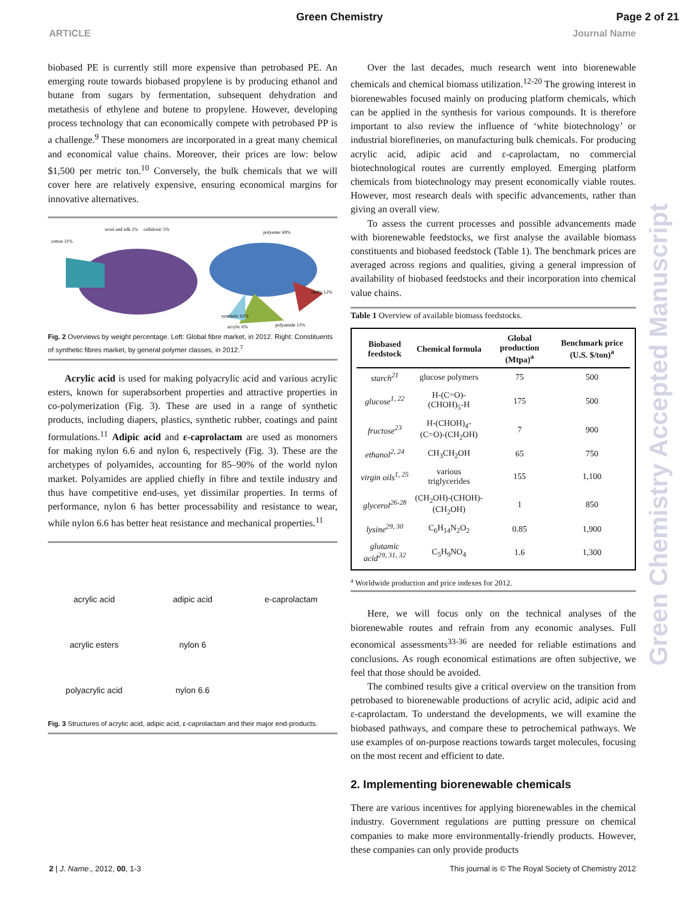Green Chemistry Page 2 of 21
ARTICLE Journal Name
Green Chemistry Accepted Manuscript
biobased PE is currently still more expensive than petrobased PE. An emerging route towards biobased propylene is by producing ethanol and butane from sugars by fermentation, subsequent dehydration and metathesis of ethylene and butene to propylene. However, developing process technology that can economically compete with petrobased PP is a challenge.<sup>9</sup> These monomers are incorporated in a great many chemical and economical value chains. Moreover, their prices are low: below $1,500 per metric ton.<sup>10</sup> Conversely, the bulk chemicals that we will cover here are relatively expensive, ensuring economical margins for innovative alternatives.
cotton 31%
wool and silk 2%
cellulosic 5%
synthetic 62%
polyester 69%
olefin 12%
polyamide 13%
acrylic 6%
Fig. 2 Overviews by weight percentage. Left: Global fibre market, in 2012. Right: Constituents of synthetic fibres market, by general polymer classes, in 2012.<sup>7</sup>
Acrylic acid is used for making polyacrylic acid and various acrylic esters, known for superabsorbent properties and attractive properties in co-polymerization (Fig. 3). These are used in a range of synthetic products, including diapers, plastics, synthetic rubber, coatings and paint formulations.<sup>11</sup> Adipic acid and ε-caprolactam are used as monomers for making nylon 6.6 and nylon 6, respectively (Fig. 3). These are the archetypes of polyamides, accounting for 85–90% of the world nylon market. Polyamides are applied chiefly in fibre and textile industry and thus have competitive end-uses, yet dissimilar properties. In terms of performance, nylon 6 has better processability and resistance to wear, while nylon 6.6 has better heat resistance and mechanical properties.<sup>11</sup>
acrylic acid adipic acid e-caprolactam acrylic esters nylon 6 polyacrylic acid nylon 6.6
Fig. 3 Structures of acrylic acid, adipic acid, ε-caprolactam and their major end-products.
Over the last decades, much research went into biorenewable chemicals and chemical biomass utilization.<sup>12-20</sup> The growing interest in biorenewables focused mainly on producing platform chemicals, which can be applied in the synthesis for various compounds. It is therefore important to also review the influence of ‘white biotechnology’ or industrial biorefineries, on manufacturing bulk chemicals. For producing acrylic acid, adipic acid and ε-caprolactam, no commercial biotechnological routes are currently employed. Emerging platform chemicals from biotechnology may present economically viable routes. However, most research deals with specific advancements, rather than giving an overall view.
To assess the current processes and possible advancements made with biorenewable feedstocks, we first analyse the available biomass constituents and biobased feedstock (Table 1). The benchmark prices are averaged across regions and qualities, giving a general impression of availability of biobased feedstocks and their incorporation into chemical value chains.
Table 1 Overview of available biomass feedstocks.
| Biobased feedstock | Chemical formula | Global production (Mtpa)<sup>a</sup> | Benchmark price (U.S. $/ton)<sup>a</sup> |
| --- | --- | --- | --- |
| starch<sup>21</sup> | glucose polymers | 75 | 500 |
| glucose<sup>1, 22</sup> | H-(C=O)-(CHOH)<sub>5</sub>-H | 175 | 500 |
| fructose<sup>23</sup> | H-(CHOH)<sub>4</sub>-(C=O)-(CH<sub>2</sub>OH) | 7 | 900 |
| ethanol<sup>2, 24</sup> | CH<sub>3</sub>CH<sub>2</sub>OH | 65 | 750 |
| virgin oils<sup>1, 25</sup> | various triglycerides | 155 | 1,100 |
| glycerol<sup>26-28</sup> | (CH<sub>2</sub>OH)-(CHOH)-(CH<sub>2</sub>OH) | 1 | 850 |
| lysine<sup>29, 30</sup> | C<sub>6</sub>H<sub>14</sub>N<sub>2</sub>O<sub>2</sub> | 0.85 | 1,900 |
| glutamic acid<sup>29, 31, 32</sup> | C<sub>5</sub>H<sub>9</sub>NO<sub>4</sub> | 1.6 | 1,300 |
<sup>a</sup> Worldwide production and price indexes for 2012.
Here, we will focus only on the technical analyses of the biorenewable routes and refrain from any economic analyses. Full economical assessments<sup>33-36</sup> are needed for reliable estimations and conclusions. As rough economical estimations are often subjective, we feel that those should be avoided.
The combined results give a critical overview on the transition from petrobased to biorenewable productions of acrylic acid, adipic acid and ε-caprolactam. To understand the developments, we will examine the biobased pathways, and compare these to petrochemical pathways. We use examples of on-purpose reactions towards target molecules, focusing on the most recent and efficient to date.
2. Implementing biorenewable chemicals
There are various incentives for applying biorenewables in the chemical industry. Government regulations are putting pressure on chemical companies to make more environmentally-friendly products. However, these companies can only provide products
2 | J. Name., 2012, 00, 1-3 This journal is © The Royal Society of Chemistry 2012